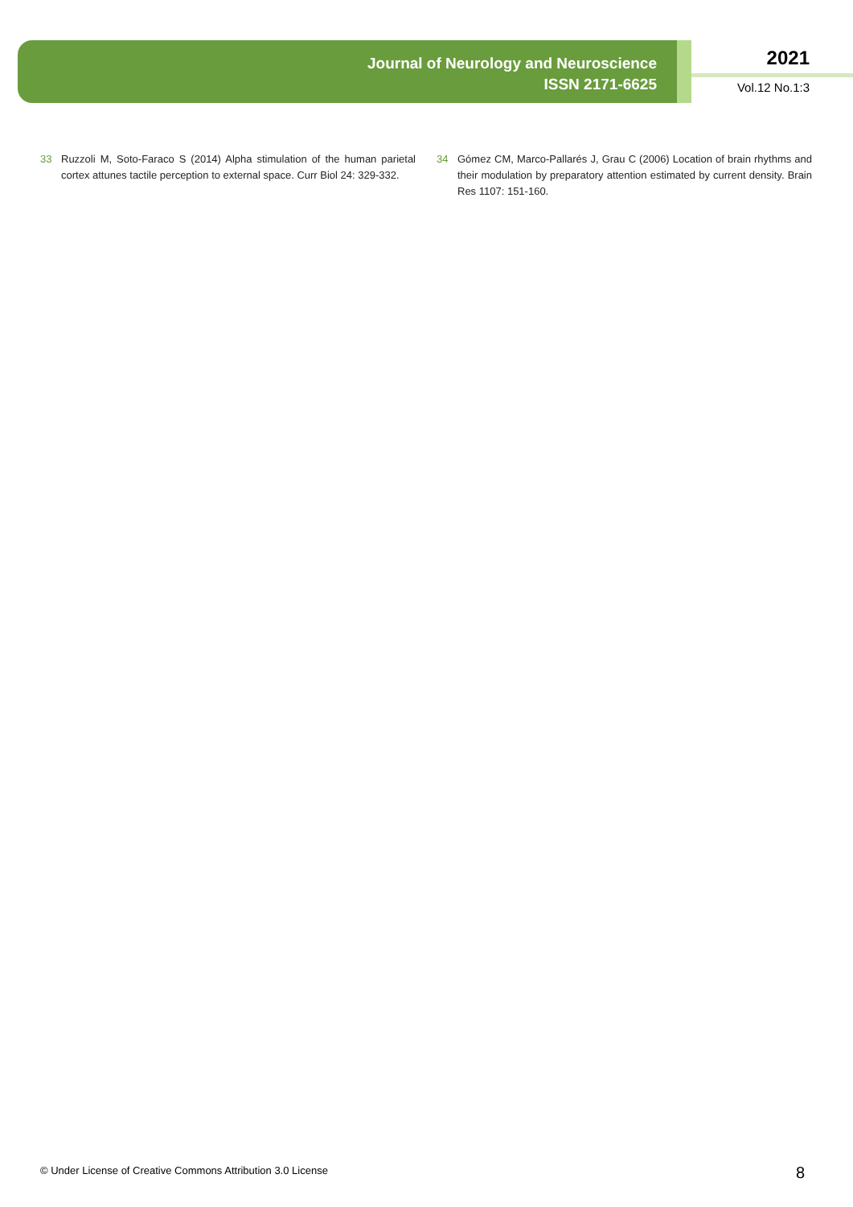Journal of Neurology and Neuroscience
ISSN 2171-6625
2021
Vol.12 No.1:3
33 Ruzzoli M, Soto-Faraco S (2014) Alpha stimulation of the human parietal cortex attunes tactile perception to external space. Curr Biol 24: 329-332.
34 Gómez CM, Marco-Pallarés J, Grau C (2006) Location of brain rhythms and their modulation by preparatory attention estimated by current density. Brain Res 1107: 151-160.
© Under License of Creative Commons Attribution 3.0 License
8